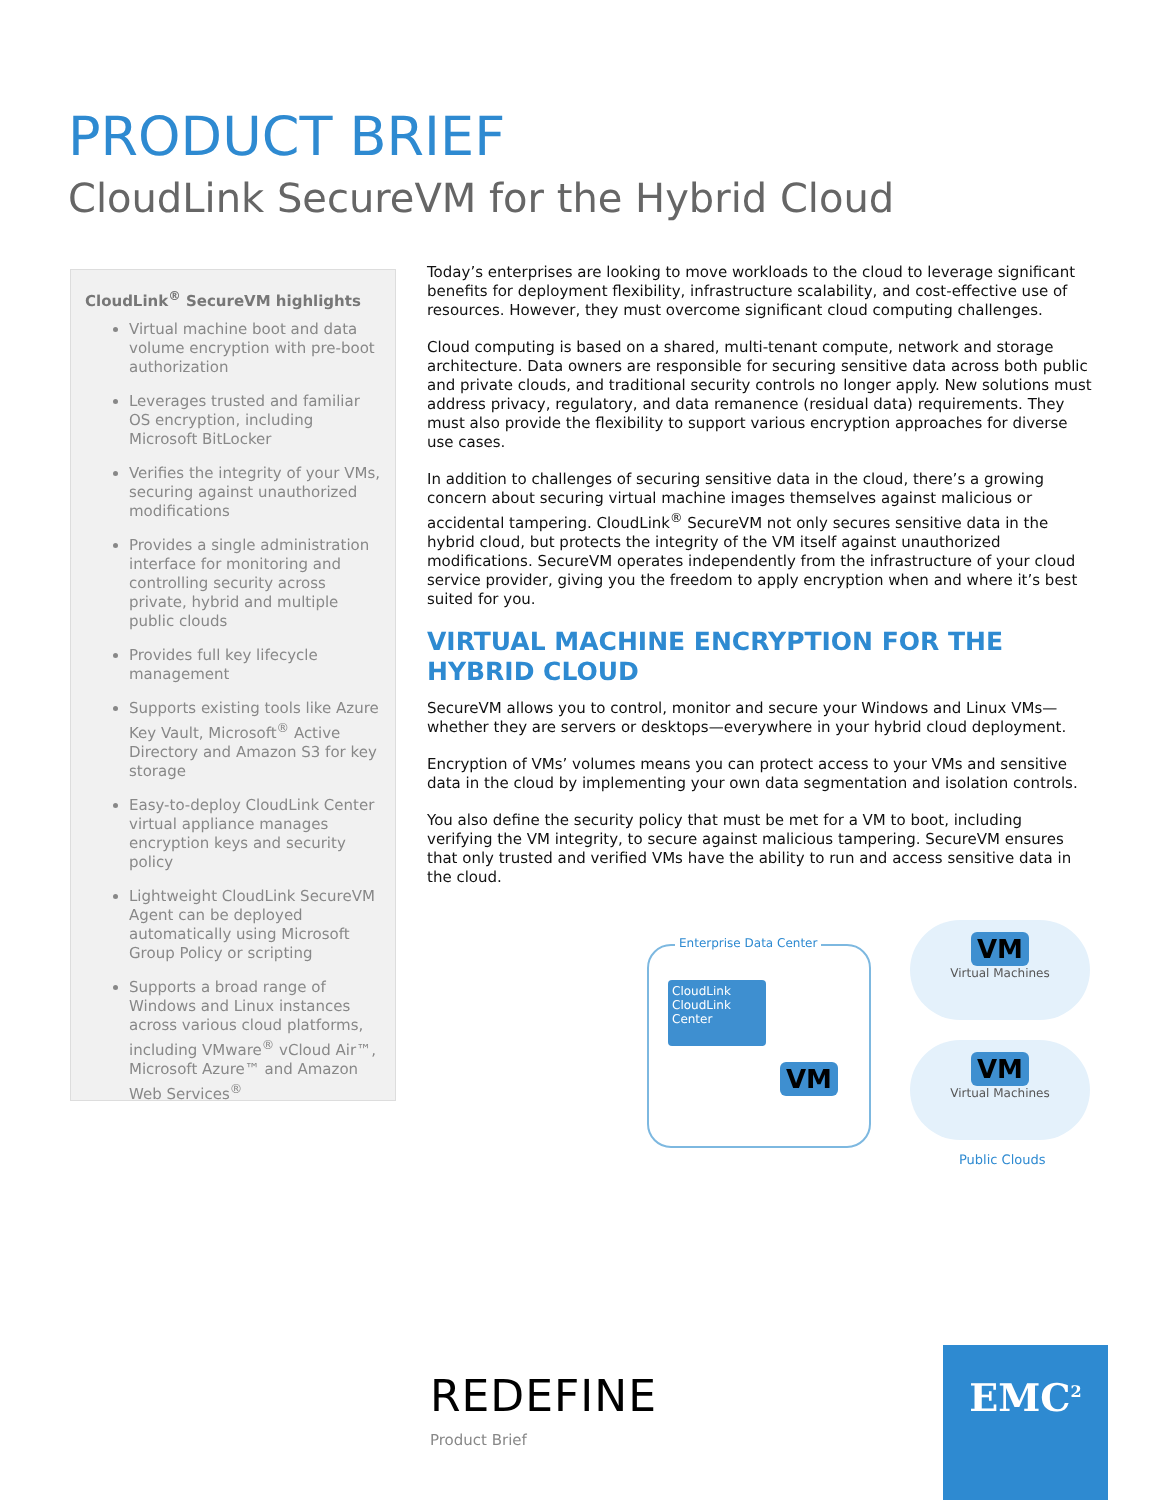PRODUCT BRIEF
CloudLink SecureVM for the Hybrid Cloud
CloudLink<sup>®</sup> SecureVM highlights
Virtual machine boot and data volume encryption with pre-boot authorization
Leverages trusted and familiar OS encryption, including Microsoft BitLocker
Verifies the integrity of your VMs, securing against unauthorized modifications
Provides a single administration interface for monitoring and controlling security across private, hybrid and multiple public clouds
Provides full key lifecycle management
Supports existing tools like Azure Key Vault, Microsoft<sup>®</sup> Active Directory and Amazon S3 for key storage
Easy-to-deploy CloudLink Center virtual appliance manages encryption keys and security policy
Lightweight CloudLink SecureVM Agent can be deployed automatically using Microsoft Group Policy or scripting
Supports a broad range of Windows and Linux instances across various cloud platforms, including VMware<sup>®</sup> vCloud Air™, Microsoft Azure™ and Amazon Web Services<sup>®</sup>
Today’s enterprises are looking to move workloads to the cloud to leverage significant benefits for deployment flexibility, infrastructure scalability, and cost-effective use of resources. However, they must overcome significant cloud computing challenges.
Cloud computing is based on a shared, multi-tenant compute, network and storage architecture. Data owners are responsible for securing sensitive data across both public and private clouds, and traditional security controls no longer apply. New solutions must address privacy, regulatory, and data remanence (residual data) requirements. They must also provide the flexibility to support various encryption approaches for diverse use cases.
In addition to challenges of securing sensitive data in the cloud, there’s a growing concern about securing virtual machine images themselves against malicious or accidental tampering. CloudLink<sup>®</sup> SecureVM not only secures sensitive data in the hybrid cloud, but protects the integrity of the VM itself against unauthorized modifications. SecureVM operates independently from the infrastructure of your cloud service provider, giving you the freedom to apply encryption when and where it’s best suited for you.
VIRTUAL MACHINE ENCRYPTION FOR THE HYBRID CLOUD
SecureVM allows you to control, monitor and secure your Windows and Linux VMs—whether they are servers or desktops—everywhere in your hybrid cloud deployment.
Encryption of VMs’ volumes means you can protect access to your VMs and sensitive data in the cloud by implementing your own data segmentation and isolation controls.
You also define the security policy that must be met for a VM to boot, including verifying the VM integrity, to secure against malicious tampering. SecureVM ensures that only trusted and verified VMs have the ability to run and access sensitive data in the cloud.
Enterprise Data Center
CloudLink
CloudLink
Center
VM
VM
Virtual Machines
VM
Virtual Machines
Public Clouds
REDEFINE
Product Brief
EMC<sup>2</sup>